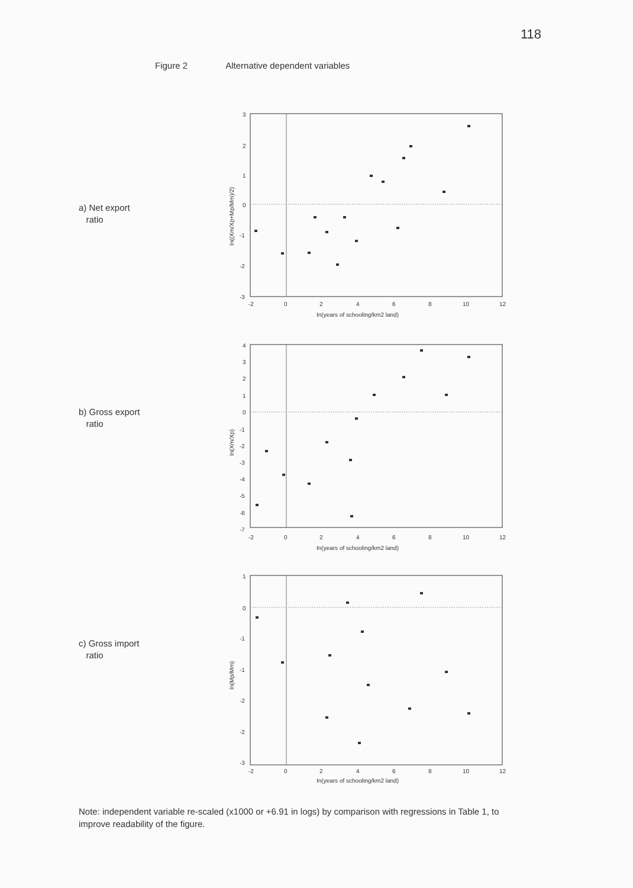118
Figure 2 Alternative dependent variables
a) Net export
ratio
3
2
1
0
-1
-2
-3
-2
0
2
4
6
8
10
12
In(years of schooling/km2 land)
In((Xm/Xp+Mp/Mm)/2)
b) Gross export
ratio
4
3
2
1
0
-1
-2
-3
-4
-5
-6
-7
-2
0
2
4
6
8
10
12
In(years of schooling/km2 land)
In(Xm/Xp)
c) Gross import
ratio
1
0
-1
-1
-2
-2
-3
-2
0
2
4
6
8
10
12
In(years of schooling/km2 land)
In(Mp/Mm)
Note: independent variable re-scaled (x1000 or +6.91 in logs) by comparison with regressions in Table 1, to improve readability of the figure.